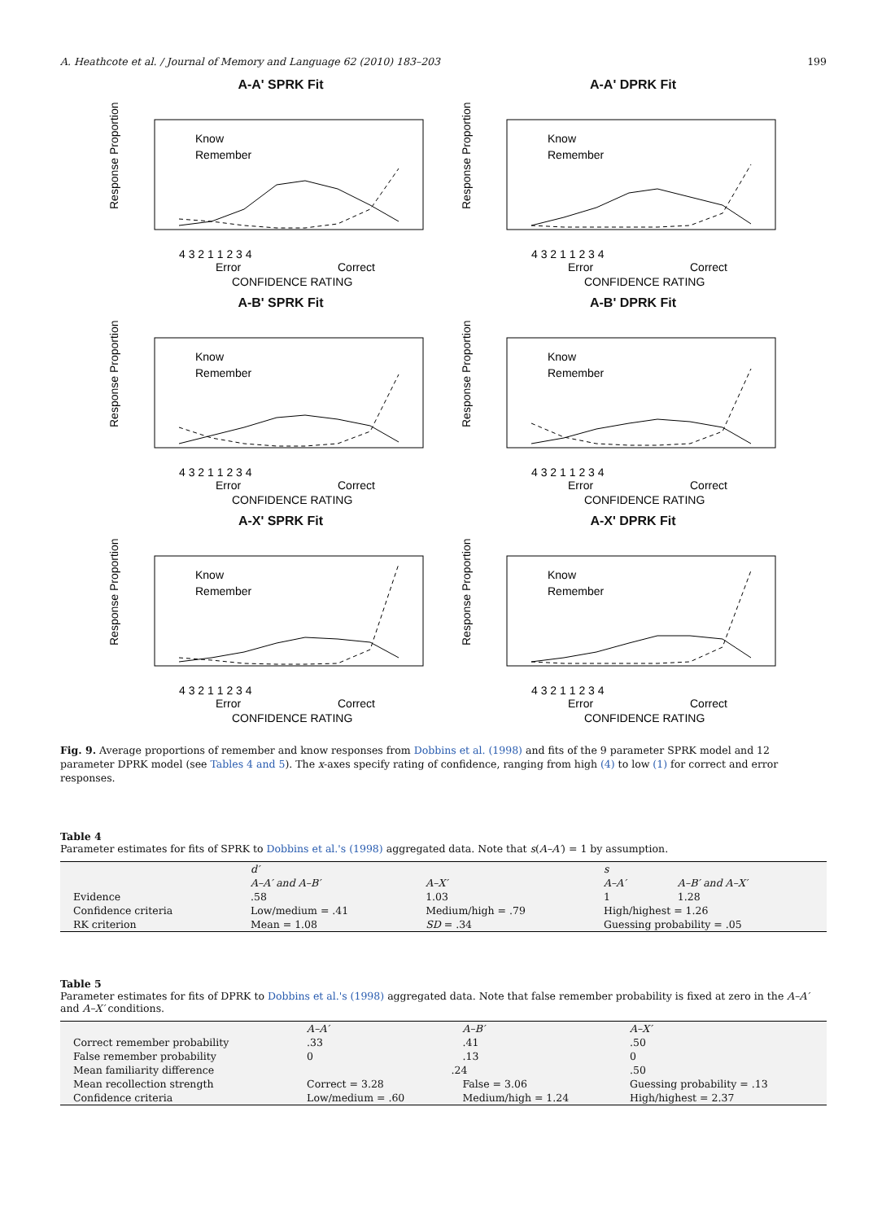A. Heathcote et al. / Journal of Memory and Language 62 (2010) 183–203 199
A-A' SPRK Fit
Know
Remember
4 3 2 1 1 2 3 4
Error
Correct
CONFIDENCE RATING
Response Proportion
A-A' DPRK Fit
Know
Remember
4 3 2 1 1 2 3 4
Error
Correct
CONFIDENCE RATING
Response Proportion
A-B' SPRK Fit
Know
Remember
4 3 2 1 1 2 3 4
Error
Correct
CONFIDENCE RATING
Response Proportion
A-B' DPRK Fit
Know
Remember
4 3 2 1 1 2 3 4
Error
Correct
CONFIDENCE RATING
Response Proportion
A-X' SPRK Fit
Know
Remember
4 3 2 1 1 2 3 4
Error
Correct
CONFIDENCE RATING
Response Proportion
A-X' DPRK Fit
Know
Remember
4 3 2 1 1 2 3 4
Error
Correct
CONFIDENCE RATING
Response Proportion
Fig. 9. Average proportions of remember and know responses from Dobbins et al. (1998) and fits of the 9 parameter SPRK model and 12 parameter DPRK model (see Tables 4 and 5). The x-axes specify rating of confidence, ranging from high (4) to low (1) for correct and error responses.
Table 4
Parameter estimates for fits of SPRK to Dobbins et al.'s (1998) aggregated data. Note that s(A–A′) = 1 by assumption.
| | d′ | | s | |
| --- | --- | --- | --- | --- |
| | A–A′ and A–B′ | A–X′ | A–A′ | A–B′ and A–X′ |
| Evidence | .58 | 1.03 | 1 | 1.28 |
| Confidence criteria | Low/medium = .41 | Medium/high = .79 | High/highest = 1.26 | |
| RK criterion | Mean = 1.08 | SD = .34 | Guessing probability = .05 | |
Table 5
Parameter estimates for fits of DPRK to Dobbins et al.'s (1998) aggregated data. Note that false remember probability is fixed at zero in the A–A′ and A–X′ conditions.
| | A–A′ | A–B′ | A–X′ |
| --- | --- | --- | --- |
| Correct remember probability | .33 | .41 | .50 |
| False remember probability | 0 | .13 | 0 |
| Mean familiarity difference | .24 | | .50 |
| Mean recollection strength | Correct = 3.28 | False = 3.06 | Guessing probability = .13 |
| Confidence criteria | Low/medium = .60 | Medium/high = 1.24 | High/highest = 2.37 |